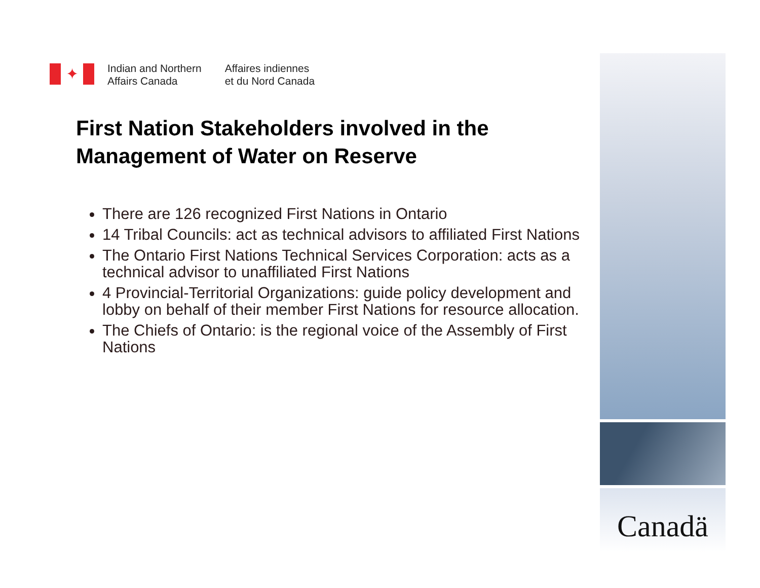✦
Indian and Northern
Affairs Canada
Affaires indiennes
et du Nord Canada
First Nation Stakeholders involved in the Management of Water on Reserve
There are 126 recognized First Nations in Ontario
14 Tribal Councils: act as technical advisors to affiliated First Nations
The Ontario First Nations Technical Services Corporation: acts as a technical advisor to unaffiliated First Nations
4 Provincial-Territorial Organizations: guide policy development and lobby on behalf of their member First Nations for resource allocation.
The Chiefs of Ontario: is the regional voice of the Assembly of First Nations
Canadä